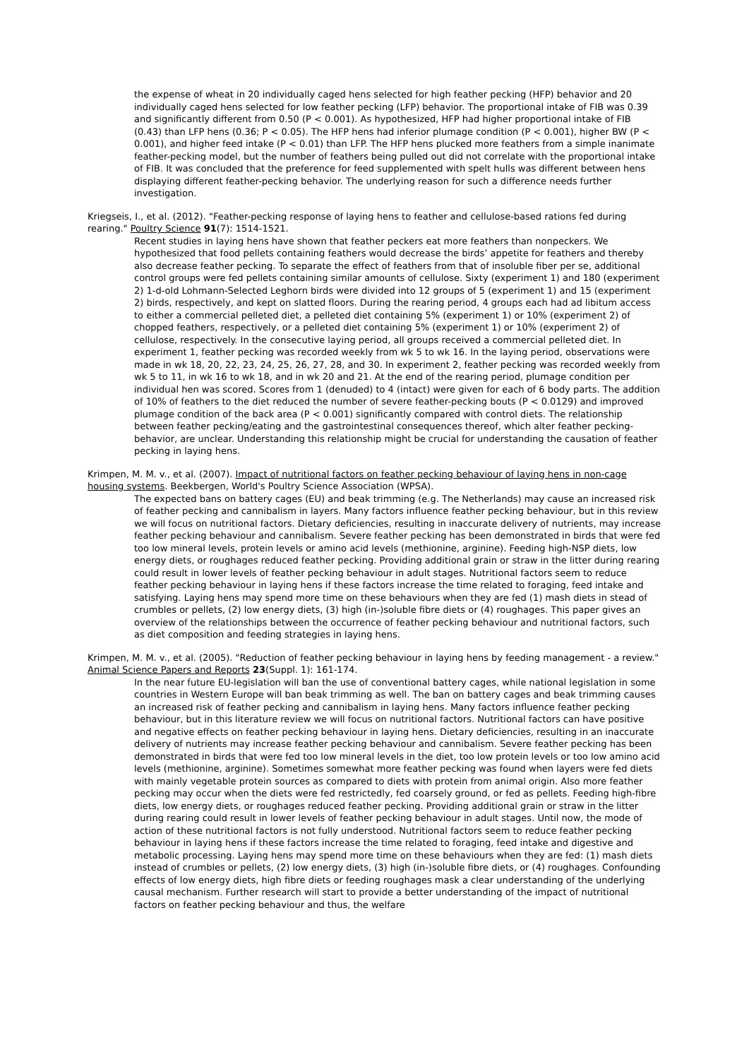the expense of wheat in 20 individually caged hens selected for high feather pecking (HFP) behavior and 20 individually caged hens selected for low feather pecking (LFP) behavior. The proportional intake of FIB was 0.39 and significantly different from 0.50 (P < 0.001). As hypothesized, HFP had higher proportional intake of FIB (0.43) than LFP hens (0.36; P < 0.05). The HFP hens had inferior plumage condition (P < 0.001), higher BW (P < 0.001), and higher feed intake (P < 0.01) than LFP. The HFP hens plucked more feathers from a simple inanimate feather-pecking model, but the number of feathers being pulled out did not correlate with the proportional intake of FIB. It was concluded that the preference for feed supplemented with spelt hulls was different between hens displaying different feather-pecking behavior. The underlying reason for such a difference needs further investigation.
Kriegseis, I., et al. (2012). "Feather-pecking response of laying hens to feather and cellulose-based rations fed during rearing." Poultry Science 91(7): 1514-1521.
Recent studies in laying hens have shown that feather peckers eat more feathers than nonpeckers. We hypothesized that food pellets containing feathers would decrease the birds’ appetite for feathers and thereby also decrease feather pecking. To separate the effect of feathers from that of insoluble fiber per se, additional control groups were fed pellets containing similar amounts of cellulose. Sixty (experiment 1) and 180 (experiment 2) 1-d-old Lohmann-Selected Leghorn birds were divided into 12 groups of 5 (experiment 1) and 15 (experiment 2) birds, respectively, and kept on slatted floors. During the rearing period, 4 groups each had ad libitum access to either a commercial pelleted diet, a pelleted diet containing 5% (experiment 1) or 10% (experiment 2) of chopped feathers, respectively, or a pelleted diet containing 5% (experiment 1) or 10% (experiment 2) of cellulose, respectively. In the consecutive laying period, all groups received a commercial pelleted diet. In experiment 1, feather pecking was recorded weekly from wk 5 to wk 16. In the laying period, observations were made in wk 18, 20, 22, 23, 24, 25, 26, 27, 28, and 30. In experiment 2, feather pecking was recorded weekly from wk 5 to 11, in wk 16 to wk 18, and in wk 20 and 21. At the end of the rearing period, plumage condition per individual hen was scored. Scores from 1 (denuded) to 4 (intact) were given for each of 6 body parts. The addition of 10% of feathers to the diet reduced the number of severe feather-pecking bouts (P < 0.0129) and improved plumage condition of the back area (P < 0.001) significantly compared with control diets. The relationship between feather pecking/eating and the gastrointestinal consequences thereof, which alter feather pecking-behavior, are unclear. Understanding this relationship might be crucial for understanding the causation of feather pecking in laying hens.
Krimpen, M. M. v., et al. (2007). Impact of nutritional factors on feather pecking behaviour of laying hens in non-cage housing systems. Beekbergen, World's Poultry Science Association (WPSA).
The expected bans on battery cages (EU) and beak trimming (e.g. The Netherlands) may cause an increased risk of feather pecking and cannibalism in layers. Many factors influence feather pecking behaviour, but in this review we will focus on nutritional factors. Dietary deficiencies, resulting in inaccurate delivery of nutrients, may increase feather pecking behaviour and cannibalism. Severe feather pecking has been demonstrated in birds that were fed too low mineral levels, protein levels or amino acid levels (methionine, arginine). Feeding high-NSP diets, low energy diets, or roughages reduced feather pecking. Providing additional grain or straw in the litter during rearing could result in lower levels of feather pecking behaviour in adult stages. Nutritional factors seem to reduce feather pecking behaviour in laying hens if these factors increase the time related to foraging, feed intake and satisfying. Laying hens may spend more time on these behaviours when they are fed (1) mash diets in stead of crumbles or pellets, (2) low energy diets, (3) high (in-)soluble fibre diets or (4) roughages. This paper gives an overview of the relationships between the occurrence of feather pecking behaviour and nutritional factors, such as diet composition and feeding strategies in laying hens.
Krimpen, M. M. v., et al. (2005). "Reduction of feather pecking behaviour in laying hens by feeding management - a review." Animal Science Papers and Reports 23(Suppl. 1): 161-174.
In the near future EU-legislation will ban the use of conventional battery cages, while national legislation in some countries in Western Europe will ban beak trimming as well. The ban on battery cages and beak trimming causes an increased risk of feather pecking and cannibalism in laying hens. Many factors influence feather pecking behaviour, but in this literature review we will focus on nutritional factors. Nutritional factors can have positive and negative effects on feather pecking behaviour in laying hens. Dietary deficiencies, resulting in an inaccurate delivery of nutrients may increase feather pecking behaviour and cannibalism. Severe feather pecking has been demonstrated in birds that were fed too low mineral levels in the diet, too low protein levels or too low amino acid levels (methionine, arginine). Sometimes somewhat more feather pecking was found when layers were fed diets with mainly vegetable protein sources as compared to diets with protein from animal origin. Also more feather pecking may occur when the diets were fed restrictedly, fed coarsely ground, or fed as pellets. Feeding high-fibre diets, low energy diets, or roughages reduced feather pecking. Providing additional grain or straw in the litter during rearing could result in lower levels of feather pecking behaviour in adult stages. Until now, the mode of action of these nutritional factors is not fully understood. Nutritional factors seem to reduce feather pecking behaviour in laying hens if these factors increase the time related to foraging, feed intake and digestive and metabolic processing. Laying hens may spend more time on these behaviours when they are fed: (1) mash diets instead of crumbles or pellets, (2) low energy diets, (3) high (in-)soluble fibre diets, or (4) roughages. Confounding effects of low energy diets, high fibre diets or feeding roughages mask a clear understanding of the underlying causal mechanism. Further research will start to provide a better understanding of the impact of nutritional factors on feather pecking behaviour and thus, the welfare